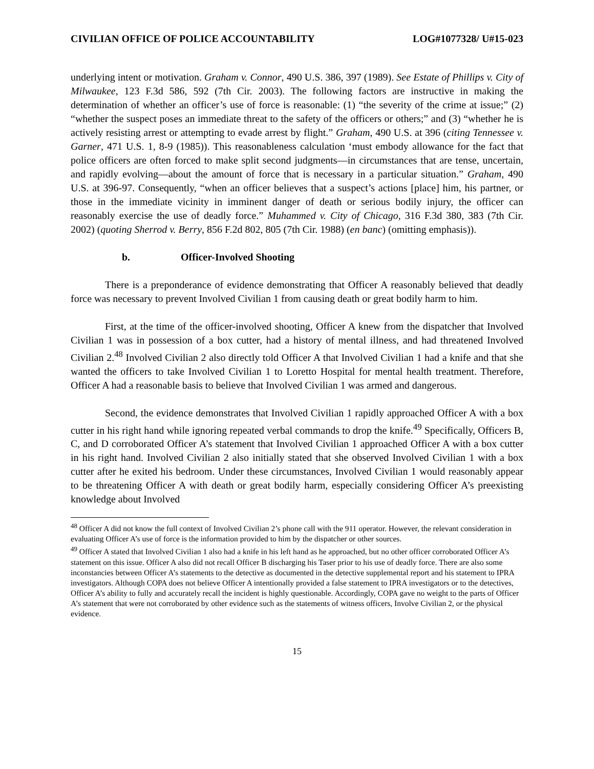CIVILIAN OFFICE OF POLICE ACCOUNTABILITY LOG#1077328/ U#15-023
underlying intent or motivation. Graham v. Connor, 490 U.S. 386, 397 (1989). See Estate of Phillips v. City of Milwaukee, 123 F.3d 586, 592 (7th Cir. 2003). The following factors are instructive in making the determination of whether an officer’s use of force is reasonable: (1) “the severity of the crime at issue;” (2) “whether the suspect poses an immediate threat to the safety of the officers or others;” and (3) “whether he is actively resisting arrest or attempting to evade arrest by flight.” Graham, 490 U.S. at 396 (citing Tennessee v. Garner, 471 U.S. 1, 8-9 (1985)). This reasonableness calculation ‘must embody allowance for the fact that police officers are often forced to make split second judgments—in circumstances that are tense, uncertain, and rapidly evolving—about the amount of force that is necessary in a particular situation.” Graham, 490 U.S. at 396-97. Consequently, “when an officer believes that a suspect’s actions [place] him, his partner, or those in the immediate vicinity in imminent danger of death or serious bodily injury, the officer can reasonably exercise the use of deadly force.” Muhammed v. City of Chicago, 316 F.3d 380, 383 (7th Cir. 2002) (quoting Sherrod v. Berry, 856 F.2d 802, 805 (7th Cir. 1988) (en banc) (omitting emphasis)).
b. Officer-Involved Shooting
There is a preponderance of evidence demonstrating that Officer A reasonably believed that deadly force was necessary to prevent Involved Civilian 1 from causing death or great bodily harm to him.
First, at the time of the officer-involved shooting, Officer A knew from the dispatcher that Involved Civilian 1 was in possession of a box cutter, had a history of mental illness, and had threatened Involved Civilian 2.<sup>48</sup> Involved Civilian 2 also directly told Officer A that Involved Civilian 1 had a knife and that she wanted the officers to take Involved Civilian 1 to Loretto Hospital for mental health treatment. Therefore, Officer A had a reasonable basis to believe that Involved Civilian 1 was armed and dangerous.
Second, the evidence demonstrates that Involved Civilian 1 rapidly approached Officer A with a box cutter in his right hand while ignoring repeated verbal commands to drop the knife.<sup>49</sup> Specifically, Officers B, C, and D corroborated Officer A’s statement that Involved Civilian 1 approached Officer A with a box cutter in his right hand. Involved Civilian 2 also initially stated that she observed Involved Civilian 1 with a box cutter after he exited his bedroom. Under these circumstances, Involved Civilian 1 would reasonably appear to be threatening Officer A with death or great bodily harm, especially considering Officer A’s preexisting knowledge about Involved
<sup>48</sup> Officer A did not know the full context of Involved Civilian 2’s phone call with the 911 operator. However, the relevant consideration in evaluating Officer A’s use of force is the information provided to him by the dispatcher or other sources.
<sup>49</sup> Officer A stated that Involved Civilian 1 also had a knife in his left hand as he approached, but no other officer corroborated Officer A’s statement on this issue. Officer A also did not recall Officer B discharging his Taser prior to his use of deadly force. There are also some inconstancies between Officer A’s statements to the detective as documented in the detective supplemental report and his statement to IPRA investigators. Although COPA does not believe Officer A intentionally provided a false statement to IPRA investigators or to the detectives, Officer A’s ability to fully and accurately recall the incident is highly questionable. Accordingly, COPA gave no weight to the parts of Officer A’s statement that were not corroborated by other evidence such as the statements of witness officers, Involve Civilian 2, or the physical evidence.
15